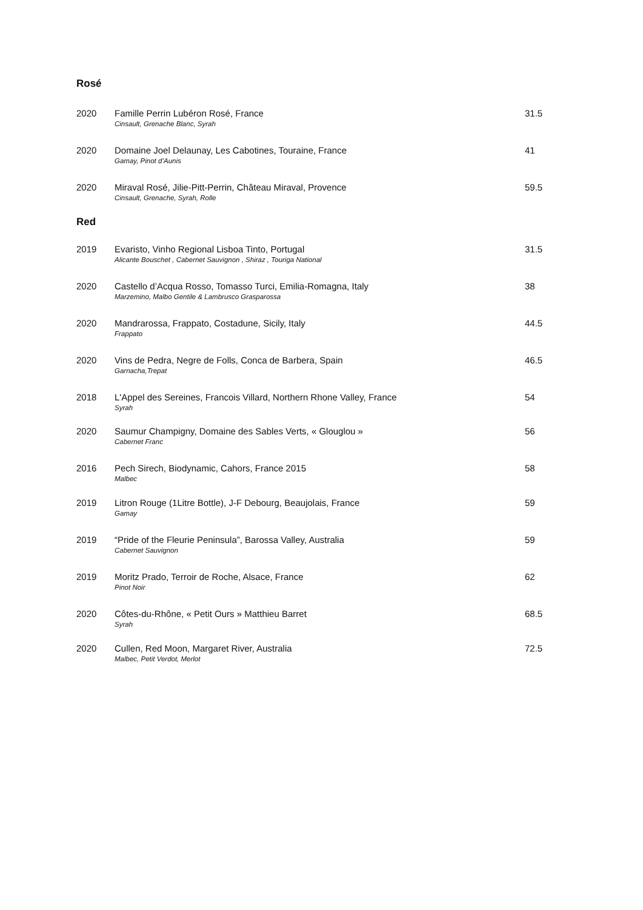Rosé
| 2020 | Famille Perrin Lubéron Rosé, France Cinsault, Grenache Blanc, Syrah | 31.5 |
| 2020 | Domaine Joel Delaunay, Les Cabotines, Touraine, France Gamay, Pinot d’Aunis | 41 |
| 2020 | Miraval Rosé, Jilie-Pitt-Perrin, Château Miraval, Provence Cinsault, Grenache, Syrah, Rolle | 59.5 |
Red
| 2019 | Evaristo, Vinho Regional Lisboa Tinto, Portugal Alicante Bouschet , Cabernet Sauvignon , Shiraz , Touriga National | 31.5 |
| 2020 | Castello d’Acqua Rosso, Tomasso Turci, Emilia-Romagna, Italy Marzemino, Malbo Gentile & Lambrusco Grasparossa | 38 |
| 2020 | Mandrarossa, Frappato, Costadune, Sicily, Italy Frappato | 44.5 |
| 2020 | Vins de Pedra, Negre de Folls, Conca de Barbera, Spain Garnacha,Trepat | 46.5 |
| 2018 | L'Appel des Sereines, Francois Villard, Northern Rhone Valley, France Syrah | 54 |
| 2020 | Saumur Champigny, Domaine des Sables Verts, « Glouglou » Cabernet Franc | 56 |
| 2016 | Pech Sirech, Biodynamic, Cahors, France 2015 Malbec | 58 |
| 2019 | Litron Rouge (1Litre Bottle), J-F Debourg, Beaujolais, France Gamay | 59 |
| 2019 | “Pride of the Fleurie Peninsula”, Barossa Valley, Australia Cabernet Sauvignon | 59 |
| 2019 | Moritz Prado, Terroir de Roche, Alsace, France Pinot Noir | 62 |
| 2020 | Côtes-du-Rhône, « Petit Ours » Matthieu Barret Syrah | 68.5 |
| 2020 | Cullen, Red Moon, Margaret River, Australia Malbec, Petit Verdot, Merlot | 72.5 |